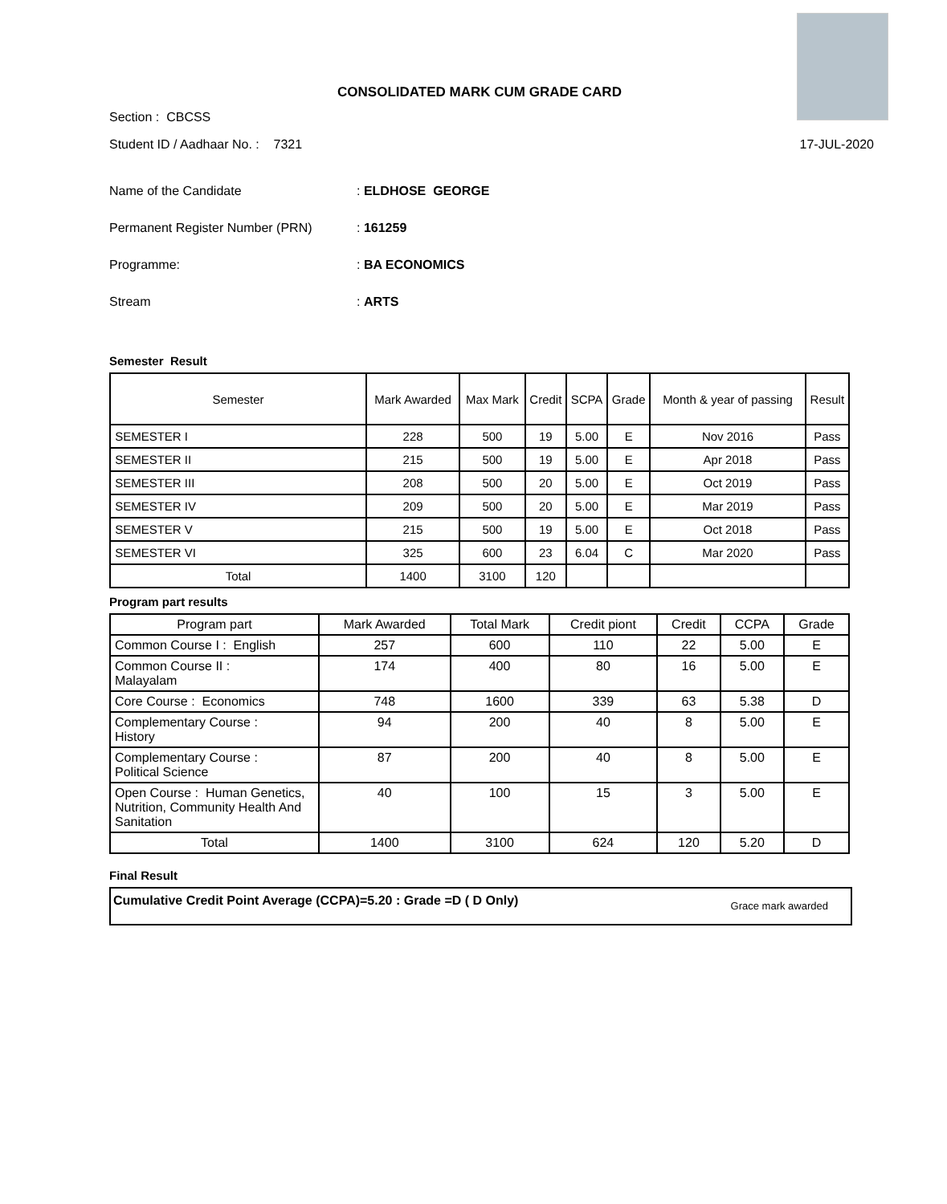CONSOLIDATED MARK CUM GRADE CARD
Section : CBCSS
Student ID / Aadhaar No. : 7321 17-JUL-2020
Name of the Candidate: ELDHOSE GEORGE
Permanent Register Number (PRN): 161259
Programme:: BA ECONOMICS
Stream: ARTS
Semester Result
| Semester | Mark Awarded | Max Mark | Credit | SCPA | Grade | Month & year of passing | Result |
| --- | --- | --- | --- | --- | --- | --- | --- |
| SEMESTER I | 228 | 500 | 19 | 5.00 | E | Nov 2016 | Pass |
| SEMESTER II | 215 | 500 | 19 | 5.00 | E | Apr 2018 | Pass |
| SEMESTER III | 208 | 500 | 20 | 5.00 | E | Oct 2019 | Pass |
| SEMESTER IV | 209 | 500 | 20 | 5.00 | E | Mar 2019 | Pass |
| SEMESTER V | 215 | 500 | 19 | 5.00 | E | Oct 2018 | Pass |
| SEMESTER VI | 325 | 600 | 23 | 6.04 | C | Mar 2020 | Pass |
| Total | 1400 | 3100 | 120 | | | | |
Program part results
| Program part | Mark Awarded | Total Mark | Credit piont | Credit | CCPA | Grade |
| --- | --- | --- | --- | --- | --- | --- |
| Common Course I : English | 257 | 600 | 110 | 22 | 5.00 | E |
| Common Course II : Malayalam | 174 | 400 | 80 | 16 | 5.00 | E |
| Core Course : Economics | 748 | 1600 | 339 | 63 | 5.38 | D |
| Complementary Course : History | 94 | 200 | 40 | 8 | 5.00 | E |
| Complementary Course : Political Science | 87 | 200 | 40 | 8 | 5.00 | E |
| Open Course : Human Genetics, Nutrition, Community Health And Sanitation | 40 | 100 | 15 | 3 | 5.00 | E |
| Total | 1400 | 3100 | 624 | 120 | 5.20 | D |
Final Result
Cumulative Credit Point Average (CCPA)=5.20 : Grade =D ( D Only) Grace mark awarded